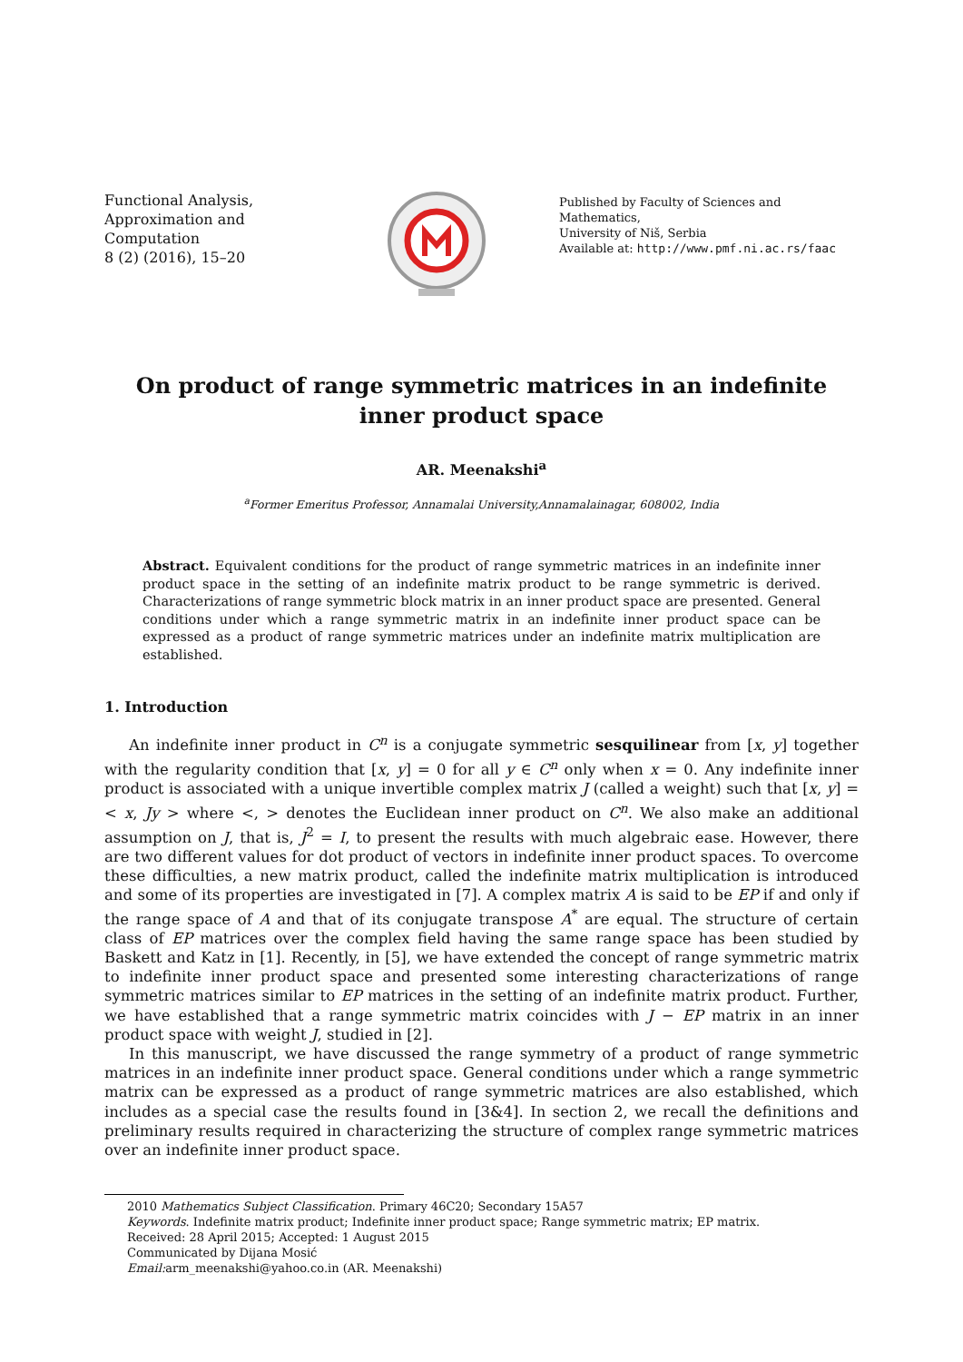Functional Analysis,
Approximation and
Computation
8 (2) (2016), 15–20
Published by Faculty of Sciences and Mathematics,
University of Niš, Serbia
Available at: http://www.pmf.ni.ac.rs/faac
On product of range symmetric matrices in an indefinite inner product space
AR. Meenakshi<sup>a</sup>
<sup>a</sup> Former Emeritus Professor, Annamalai University,Annamalainagar, 608002, India
Abstract. Equivalent conditions for the product of range symmetric matrices in an indefinite inner product space in the setting of an indefinite matrix product to be range symmetric is derived. Characterizations of range symmetric block matrix in an inner product space are presented. General conditions under which a range symmetric matrix in an indefinite inner product space can be expressed as a product of range symmetric matrices under an indefinite matrix multiplication are established.
1. Introduction
An indefinite inner product in C<sup>n</sup> is a conjugate symmetric sesquilinear from [x, y] together with the regularity condition that [x, y] = 0 for all y ∈ C<sup>n</sup> only when x = 0. Any indefinite inner product is associated with a unique invertible complex matrix J (called a weight) such that [x, y] =< x, Jy > where <, > denotes the Euclidean inner product on C<sup>n</sup>. We also make an additional assumption on J, that is, J<sup>2</sup> = I, to present the results with much algebraic ease. However, there are two different values for dot product of vectors in indefinite inner product spaces. To overcome these difficulties, a new matrix product, called the indefinite matrix multiplication is introduced and some of its properties are investigated in [7]. A complex matrix A is said to be EP if and only if the range space of A and that of its conjugate transpose A<sup>*</sup> are equal. The structure of certain class of EP matrices over the complex field having the same range space has been studied by Baskett and Katz in [1]. Recently, in [5], we have extended the concept of range symmetric matrix to indefinite inner product space and presented some interesting characterizations of range symmetric matrices similar to EP matrices in the setting of an indefinite matrix product. Further, we have established that a range symmetric matrix coincides with J − EP matrix in an inner product space with weight J, studied in [2].
In this manuscript, we have discussed the range symmetry of a product of range symmetric matrices in an indefinite inner product space. General conditions under which a range symmetric matrix can be expressed as a product of range symmetric matrices are also established, which includes as a special case the results found in [3&4]. In section 2, we recall the definitions and preliminary results required in characterizing the structure of complex range symmetric matrices over an indefinite inner product space.
2010 Mathematics Subject Classification. Primary 46C20; Secondary 15A57
Keywords. Indefinite matrix product; Indefinite inner product space; Range symmetric matrix; EP matrix.
Received: 28 April 2015; Accepted: 1 August 2015
Communicated by Dijana Mosić
Email: arm_meenakshi@yahoo.co.in (AR. Meenakshi)